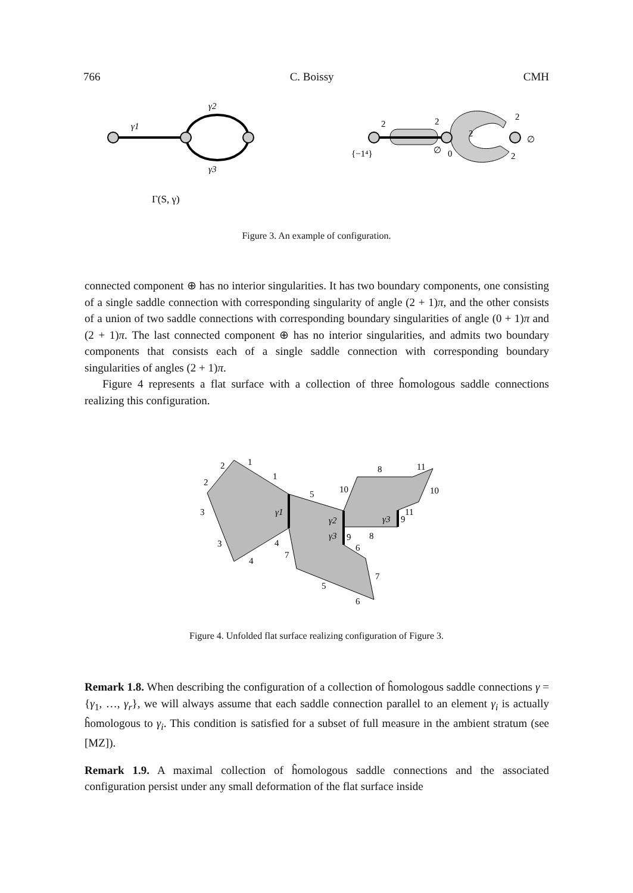766 C. Boissy CMH
γ1
γ2
γ3
Γ(S, γ)
2
2
2
2
{−1⁴}
∅
0
2
∅
Figure 3. An example of configuration.
connected component ⊕ has no interior singularities. It has two boundary components, one consisting of a single saddle connection with corresponding singularity of angle (2 + 1)π, and the other consists of a union of two saddle connections with corresponding boundary singularities of angle (0 + 1)π and (2 + 1)π. The last connected component ⊕ has no interior singularities, and admits two boundary components that consists each of a single saddle connection with corresponding boundary singularities of angles (2 + 1)π.
Figure 4 represents a flat surface with a collection of three ĥomologous saddle connections realizing this configuration.
2
1
2
1
3
3
4
4
7
5
10
8
11
10
11
8
6
7
5
6
9
9
γ1
γ2
γ3
γ3
Figure 4. Unfolded flat surface realizing configuration of Figure 3.
Remark 1.8. When describing the configuration of a collection of ĥomologous saddle connections γ = {γ<sub>1</sub>, …, γ<sub>r</sub>}, we will always assume that each saddle connection parallel to an element γ<sub>i</sub> is actually ĥomologous to γ<sub>i</sub>. This condition is satisfied for a subset of full measure in the ambient stratum (see [MZ]).
Remark 1.9. A maximal collection of ĥomologous saddle connections and the associated configuration persist under any small deformation of the flat surface inside